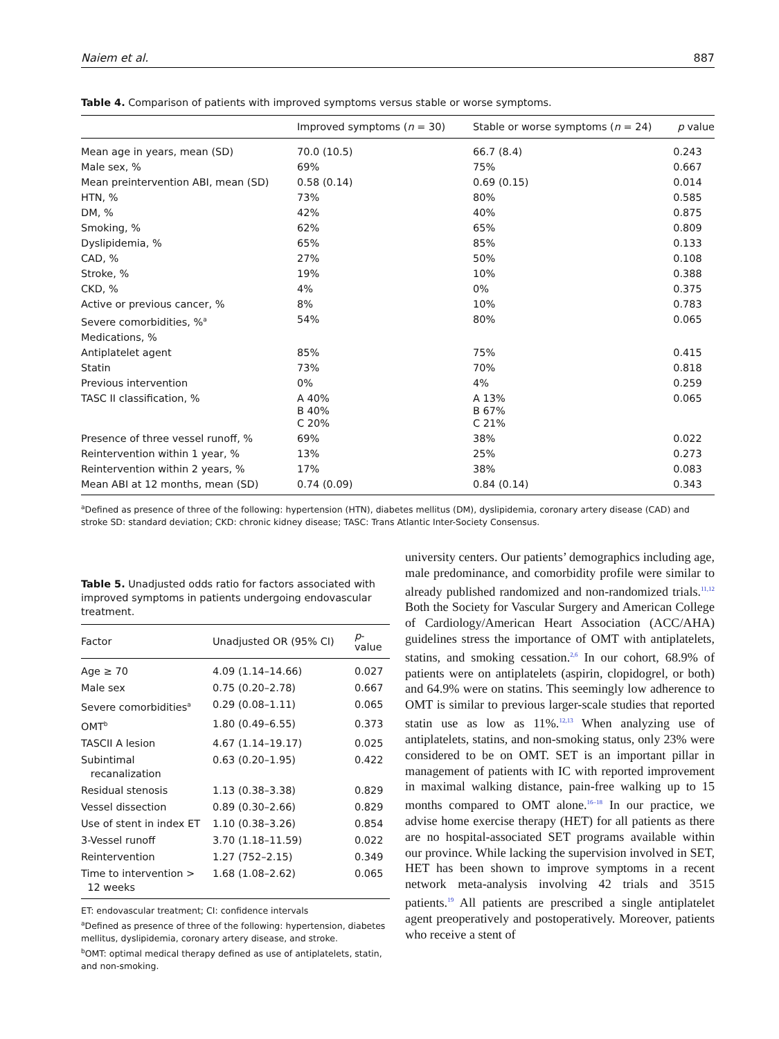Naiem et al. 887
Table 4. Comparison of patients with improved symptoms versus stable or worse symptoms.
| | Improved symptoms ( n = 30) | Stable or worse symptoms ( n = 24) | p value |
| --- | --- | --- | --- |
| Mean age in years, mean (SD) | 70.0 (10.5) | 66.7 (8.4) | 0.243 |
| Male sex, % | 69% | 75% | 0.667 |
| Mean preintervention ABI, mean (SD) | 0.58 (0.14) | 0.69 (0.15) | 0.014 |
| HTN, % | 73% | 80% | 0.585 |
| DM, % | 42% | 40% | 0.875 |
| Smoking, % | 62% | 65% | 0.809 |
| Dyslipidemia, % | 65% | 85% | 0.133 |
| CAD, % | 27% | 50% | 0.108 |
| Stroke, % | 19% | 10% | 0.388 |
| CKD, % | 4% | 0% | 0.375 |
| Active or previous cancer, % | 8% | 10% | 0.783 |
| Severe comorbidities, %<sup>a</sup> | 54% | 80% | 0.065 |
| Medications, % | | | |
| Antiplatelet agent | 85% | 75% | 0.415 |
| Statin | 73% | 70% | 0.818 |
| Previous intervention | 0% | 4% | 0.259 |
| TASC II classification, % | A 40% B 40% C 20% | A 13% B 67% C 21% | 0.065 |
| Presence of three vessel runoff, % | 69% | 38% | 0.022 |
| Reintervention within 1 year, % | 13% | 25% | 0.273 |
| Reintervention within 2 years, % | 17% | 38% | 0.083 |
| Mean ABI at 12 months, mean (SD) | 0.74 (0.09) | 0.84 (0.14) | 0.343 |
<sup>a</sup> Defined as presence of three of the following: hypertension (HTN), diabetes mellitus (DM), dyslipidemia, coronary artery disease (CAD) and stroke SD: standard deviation; CKD: chronic kidney disease; TASC: Trans Atlantic Inter-Society Consensus.
Table 5. Unadjusted odds ratio for factors associated with improved symptoms in patients undergoing endovascular treatment.
| Factor | Unadjusted OR (95% CI) | p -value |
| --- | --- | --- |
| Age ≥ 70 | 4.09 (1.14–14.66) | 0.027 |
| Male sex | 0.75 (0.20–2.78) | 0.667 |
| Severe comorbidities<sup>a</sup> | 0.29 (0.08–1.11) | 0.065 |
| OMT<sup>b</sup> | 1.80 (0.49–6.55) | 0.373 |
| TASCII A lesion | 4.67 (1.14–19.17) | 0.025 |
| Subintimal recanalization | 0.63 (0.20–1.95) | 0.422 |
| Residual stenosis | 1.13 (0.38–3.38) | 0.829 |
| Vessel dissection | 0.89 (0.30–2.66) | 0.829 |
| Use of stent in index ET | 1.10 (0.38–3.26) | 0.854 |
| 3-Vessel runoff | 3.70 (1.18–11.59) | 0.022 |
| Reintervention | 1.27 (752–2.15) | 0.349 |
| Time to intervention > 12 weeks | 1.68 (1.08–2.62) | 0.065 |
ET: endovascular treatment; CI: confidence intervals
<sup>a</sup> Defined as presence of three of the following: hypertension, diabetes mellitus, dyslipidemia, coronary artery disease, and stroke.
<sup>b</sup> OMT: optimal medical therapy defined as use of antiplatelets, statin, and non-smoking.
university centers. Our patients’ demographics including age, male predominance, and comorbidity profile were similar to already published randomized and non-randomized trials.<sup>11,12</sup> Both the Society for Vascular Surgery and American College of Cardiology/American Heart Association (ACC/AHA) guidelines stress the importance of OMT with antiplatelets, statins, and smoking cessation.<sup>2,6</sup> In our cohort, 68.9% of patients were on antiplatelets (aspirin, clopidogrel, or both) and 64.9% were on statins. This seemingly low adherence to OMT is similar to previous larger-scale studies that reported statin use as low as 11%.<sup>12,13</sup> When analyzing use of antiplatelets, statins, and non-smoking status, only 23% were considered to be on OMT. SET is an important pillar in management of patients with IC with reported improvement in maximal walking distance, pain-free walking up to 15 months compared to OMT alone.<sup>16–18</sup> In our practice, we advise home exercise therapy (HET) for all patients as there are no hospital-associated SET programs available within our province. While lacking the supervision involved in SET, HET has been shown to improve symptoms in a recent network meta-analysis involving 42 trials and 3515 patients.<sup>19</sup> All patients are prescribed a single antiplatelet agent preoperatively and postoperatively. Moreover, patients who receive a stent of